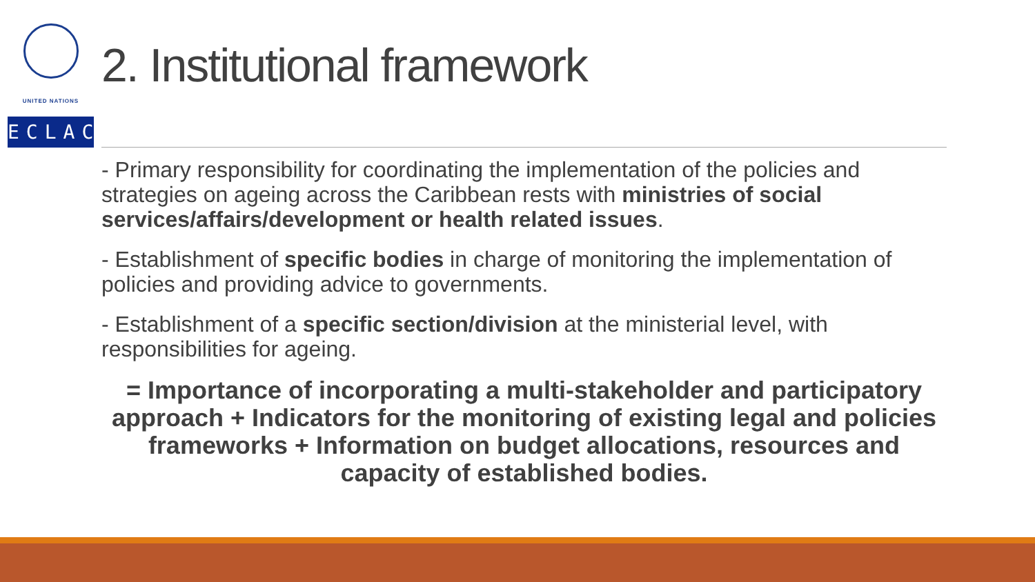UNITED NATIONS
ECLAC
2. Institutional framework
- Primary responsibility for coordinating the implementation of the policies and strategies on ageing across the Caribbean rests with ministries of social services/affairs/development or health related issues.
- Establishment of specific bodies in charge of monitoring the implementation of policies and providing advice to governments.
- Establishment of a specific section/division at the ministerial level, with responsibilities for ageing.
= Importance of incorporating a multi-stakeholder and participatory approach + Indicators for the monitoring of existing legal and policies frameworks + Information on budget allocations, resources and capacity of established bodies.